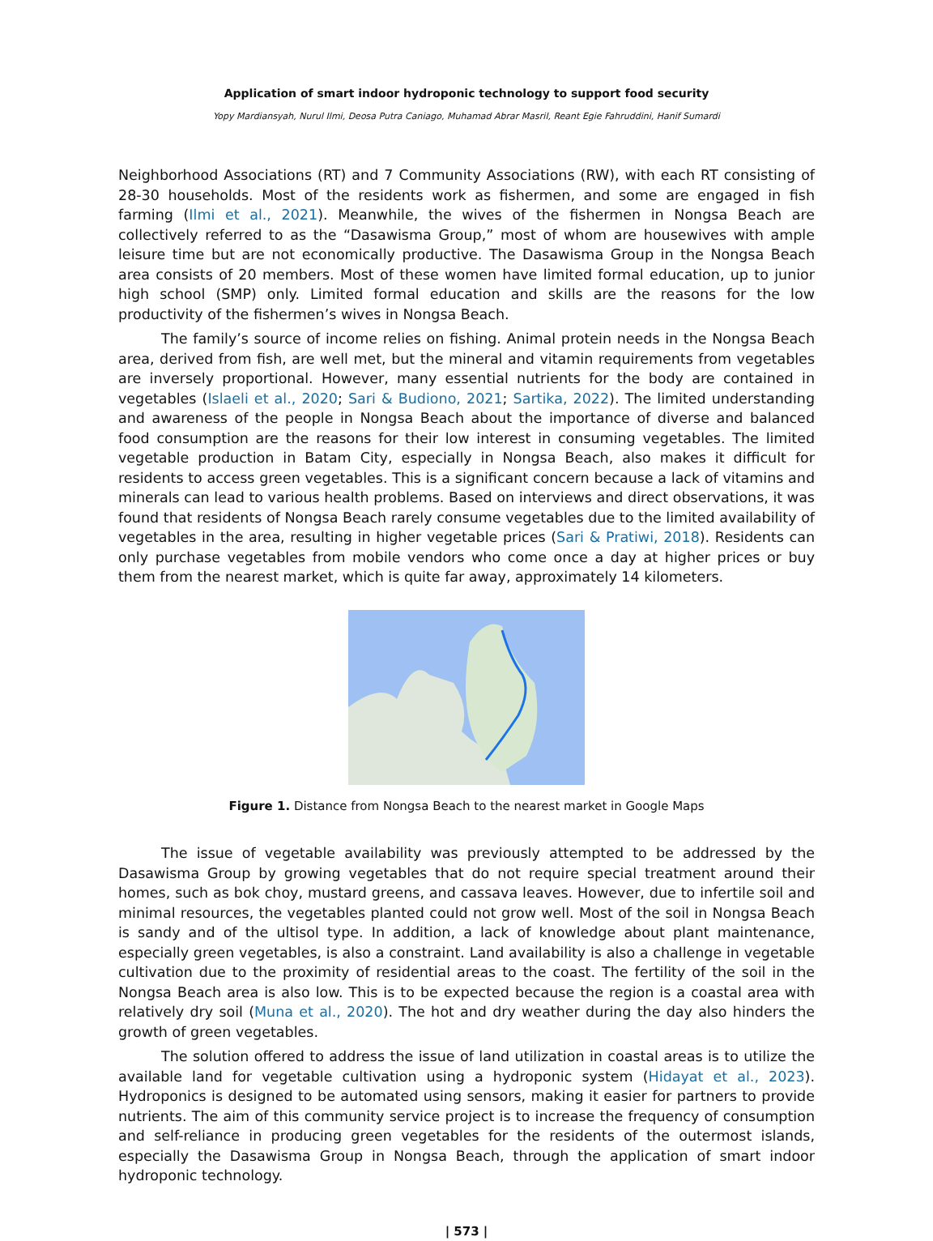Application of smart indoor hydroponic technology to support food security
Yopy Mardiansyah, Nurul Ilmi, Deosa Putra Caniago, Muhamad Abrar Masril, Reant Egie Fahruddini, Hanif Sumardi
Neighborhood Associations (RT) and 7 Community Associations (RW), with each RT consisting of 28-30 households. Most of the residents work as fishermen, and some are engaged in fish farming (Ilmi et al., 2021). Meanwhile, the wives of the fishermen in Nongsa Beach are collectively referred to as the “Dasawisma Group,” most of whom are housewives with ample leisure time but are not economically productive. The Dasawisma Group in the Nongsa Beach area consists of 20 members. Most of these women have limited formal education, up to junior high school (SMP) only. Limited formal education and skills are the reasons for the low productivity of the fishermen’s wives in Nongsa Beach.
The family’s source of income relies on fishing. Animal protein needs in the Nongsa Beach area, derived from fish, are well met, but the mineral and vitamin requirements from vegetables are inversely proportional. However, many essential nutrients for the body are contained in vegetables (Islaeli et al., 2020; Sari & Budiono, 2021; Sartika, 2022). The limited understanding and awareness of the people in Nongsa Beach about the importance of diverse and balanced food consumption are the reasons for their low interest in consuming vegetables. The limited vegetable production in Batam City, especially in Nongsa Beach, also makes it difficult for residents to access green vegetables. This is a significant concern because a lack of vitamins and minerals can lead to various health problems. Based on interviews and direct observations, it was found that residents of Nongsa Beach rarely consume vegetables due to the limited availability of vegetables in the area, resulting in higher vegetable prices (Sari & Pratiwi, 2018). Residents can only purchase vegetables from mobile vendors who come once a day at higher prices or buy them from the nearest market, which is quite far away, approximately 14 kilometers.
Figure 1. Distance from Nongsa Beach to the nearest market in Google Maps
The issue of vegetable availability was previously attempted to be addressed by the Dasawisma Group by growing vegetables that do not require special treatment around their homes, such as bok choy, mustard greens, and cassava leaves. However, due to infertile soil and minimal resources, the vegetables planted could not grow well. Most of the soil in Nongsa Beach is sandy and of the ultisol type. In addition, a lack of knowledge about plant maintenance, especially green vegetables, is also a constraint. Land availability is also a challenge in vegetable cultivation due to the proximity of residential areas to the coast. The fertility of the soil in the Nongsa Beach area is also low. This is to be expected because the region is a coastal area with relatively dry soil (Muna et al., 2020). The hot and dry weather during the day also hinders the growth of green vegetables.
The solution offered to address the issue of land utilization in coastal areas is to utilize the available land for vegetable cultivation using a hydroponic system (Hidayat et al., 2023). Hydroponics is designed to be automated using sensors, making it easier for partners to provide nutrients. The aim of this community service project is to increase the frequency of consumption and self-reliance in producing green vegetables for the residents of the outermost islands, especially the Dasawisma Group in Nongsa Beach, through the application of smart indoor hydroponic technology.
| 573 |